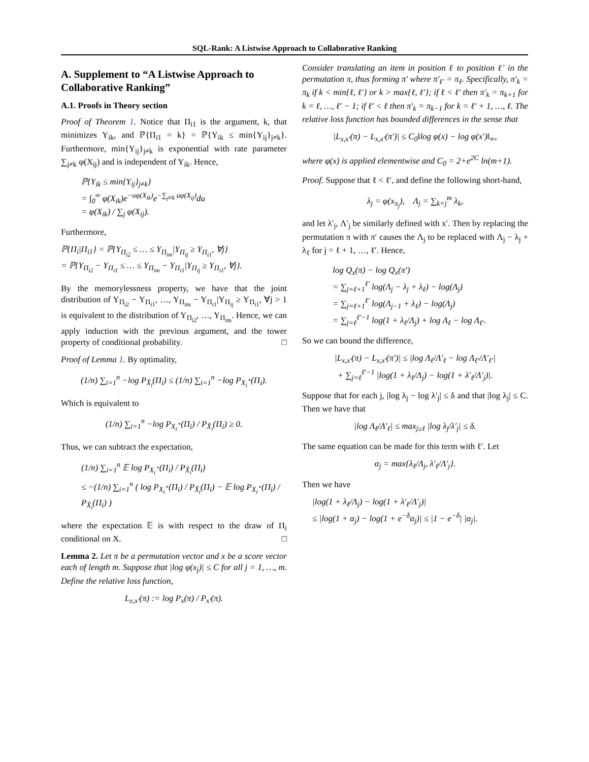SQL-Rank: A Listwise Approach to Collaborative Ranking
A. Supplement to “A Listwise Approach to Collaborative Ranking”
A.1. Proofs in Theory section
Proof of Theorem 1. Notice that Π<sub>i1</sub> is the argument, k, that minimizes Y<sub>ik</sub>, and ℙ{Π<sub>i1</sub> = k} = ℙ{Y<sub>ik</sub> ≤ min{Y<sub>ij</sub>}<sub>j≠k</sub>}. Furthermore, min{Y<sub>ij</sub>}<sub>j≠k</sub> is exponential with rate parameter ∑<sub>j≠k</sub> φ(X<sub>ij</sub>) and is independent of Y<sub>ik</sub>. Hence,
ℙ{Y<sub>ik</sub> ≤ min{Y<sub>ij</sub>}<sub>j≠k</sub>}
= ∫<sub>0</sub><sup>∞</sup> φ(X<sub>ik</sub>)e<sup>−uφ(X<sub>ik</sub>)</sup>e<sup>−∑<sub>j≠k</sub> uφ(X<sub>ij</sub>)</sup>du
= φ(X<sub>ik</sub>) / ∑<sub>j</sub> φ(X<sub>ij</sub>).
Furthermore,
ℙ{Π<sub>i</sub>|Π<sub>i1</sub>} = ℙ{Y<sub>Π<sub>i2</sub></sub> ≤ … ≤ Y<sub>Π<sub>im</sub></sub>|Y<sub>Π<sub>ij</sub></sub> ≥ Y<sub>Π<sub>i1</sub></sub>, ∀j}
= ℙ{Y<sub>Π<sub>i2</sub></sub> − Y<sub>Π<sub>i1</sub></sub> ≤ … ≤ Y<sub>Π<sub>im</sub></sub> − Y<sub>Π<sub>i1</sub></sub>|Y<sub>Π<sub>ij</sub></sub> ≥ Y<sub>Π<sub>i1</sub></sub>, ∀j}.
By the memorylessness property, we have that the joint distribution of Y<sub>Π<sub>i2</sub></sub> − Y<sub>Π<sub>i1</sub></sub>, …, Y<sub>Π<sub>im</sub></sub> − Y<sub>Π<sub>i1</sub></sub>|Y<sub>Π<sub>ij</sub></sub> ≥ Y<sub>Π<sub>i1</sub></sub>, ∀j > 1 is equivalent to the distribution of Y<sub>Π<sub>i2</sub></sub>, …, Y<sub>Π<sub>im</sub></sub>. Hence, we can apply induction with the previous argument, and the tower property of conditional probability. □
Proof of Lemma 1. By optimality,
(1/n) ∑<sub>i=1</sub><sup>n</sup> −log P<sub>X̂<sub>i</sub></sub>(Π<sub>i</sub>) ≤ (1/n) ∑<sub>i=1</sub><sup>n</sup> −log P<sub>X<sub>i</sub><sup>⋆</sup></sub>(Π<sub>i</sub>).
Which is equivalent to
(1/n) ∑<sub>i=1</sub><sup>n</sup> −log P<sub>X<sub>i</sub><sup>⋆</sup></sub>(Π<sub>i</sub>) / P<sub>X̂<sub>i</sub></sub>(Π<sub>i</sub>) ≥ 0.
Thus, we can subtract the expectation,
(1/n) ∑<sub>i=1</sub><sup>n</sup> 𝔼 log P<sub>X<sub>i</sub><sup>⋆</sup></sub>(Π<sub>i</sub>) / P<sub>X̂<sub>i</sub></sub>(Π<sub>i</sub>)
≤ −(1/n) ∑<sub>i=1</sub><sup>n</sup> ( log P<sub>X<sub>i</sub><sup>⋆</sup></sub>(Π<sub>i</sub>) / P<sub>X̂<sub>i</sub></sub>(Π<sub>i</sub>) − 𝔼 log P<sub>X<sub>i</sub><sup>⋆</sup></sub>(Π<sub>i</sub>) / P<sub>X̂<sub>i</sub></sub>(Π<sub>i</sub>) )
where the expectation 𝔼 is with respect to the draw of Π<sub>i</sub> conditional on X. □
Lemma 2. Let π be a permutation vector and x be a score vector each of length m. Suppose that |log φ(x<sub>j</sub>)| ≤ C for all j = 1, …, m. Define the relative loss function,
L<sub>x,x′</sub>(π) := log P<sub>x</sub>(π) / P<sub>x′</sub>(π).
Consider translating an item in position ℓ to position ℓ′ in the permutation π, thus forming π′ where π′<sub>ℓ′</sub> = π<sub>ℓ</sub>. Specifically, π′<sub>k</sub> = π<sub>k</sub> if k < min{ℓ, ℓ′} or k > max{ℓ, ℓ′}; if ℓ < ℓ′ then π′<sub>k</sub> = π<sub>k+1</sub> for k = ℓ, …, ℓ′ − 1; if ℓ′ < ℓ then π′<sub>k</sub> = π<sub>k−1</sub> for k = ℓ′ + 1, …, ℓ. The relative loss function has bounded differences in the sense that
|L<sub>x,x′</sub>(π) − L<sub>x,x′</sub>(π′)| ≤ C<sub>0</sub>‖log φ(x) − log φ(x′)‖<sub>∞</sub>,
where φ(x) is applied elementwise and C<sub>0</sub> = 2+e<sup>2C</sup> ln(m+1).
Proof. Suppose that ℓ < ℓ′, and define the following short-hand,
λ<sub>j</sub> = φ(x<sub>π<sub>j</sub></sub>), Λ<sub>j</sub> = ∑<sub>k=j</sub><sup>m</sup> λ<sub>k</sub>,
and let λ′<sub>j</sub>, Λ′<sub>j</sub> be similarly defined with x′. Then by replacing the permutation π with π′ causes the Λ<sub>j</sub> to be replaced with Λ<sub>j</sub> − λ<sub>j</sub> + λ<sub>ℓ</sub> for j = ℓ + 1, …, ℓ′. Hence,
log Q<sub>x</sub>(π) − log Q<sub>x</sub>(π′)
= ∑<sub>j=ℓ+1</sub><sup>ℓ′</sup> log(Λ<sub>j</sub> − λ<sub>j</sub> + λ<sub>ℓ</sub>) − log(Λ<sub>j</sub>)
= ∑<sub>j=ℓ+1</sub><sup>ℓ′</sup> log(Λ<sub>j−1</sub> + λ<sub>ℓ</sub>) − log(Λ<sub>j</sub>)
= ∑<sub>j=ℓ</sub><sup>ℓ′−1</sup> log(1 + λ<sub>ℓ</sub>/Λ<sub>j</sub>) + log Λ<sub>ℓ</sub> − log Λ<sub>ℓ′</sub>.
So we can bound the difference,
|L<sub>x,x′</sub>(π) − L<sub>x,x′</sub>(π′)| ≤ |log Λ<sub>ℓ</sub>/Λ′<sub>ℓ</sub> − log Λ<sub>ℓ′</sub>/Λ′<sub>ℓ′</sub>|
+ ∑<sub>j=ℓ</sub><sup>ℓ′−1</sup> |log(1 + λ<sub>ℓ</sub>/Λ<sub>j</sub>) − log(1 + λ′<sub>ℓ</sub>/Λ′<sub>j</sub>)|.
Suppose that for each j, |log λ<sub>j</sub> − log λ′<sub>j</sub>| ≤ δ and that |log λ<sub>j</sub>| ≤ C. Then we have that
|log Λ<sub>ℓ</sub>/Λ′<sub>ℓ</sub>| ≤ max<sub>j≥ℓ</sub> |log λ<sub>j</sub>/λ′<sub>j</sub>| ≤ δ.
The same equation can be made for this term with ℓ′. Let
α<sub>j</sub> = max{λ<sub>ℓ</sub>/Λ<sub>j</sub>, λ′<sub>ℓ</sub>/Λ′<sub>j</sub>}.
Then we have
|log(1 + λ<sub>ℓ</sub>/Λ<sub>j</sub>) − log(1 + λ′<sub>ℓ</sub>/Λ′<sub>j</sub>)|
≤ |log(1 + α<sub>j</sub>) − log(1 + e<sup>−δ</sup>α<sub>j</sub>)| ≤ |1 − e<sup>−δ</sup>| |α<sub>j</sub>|.